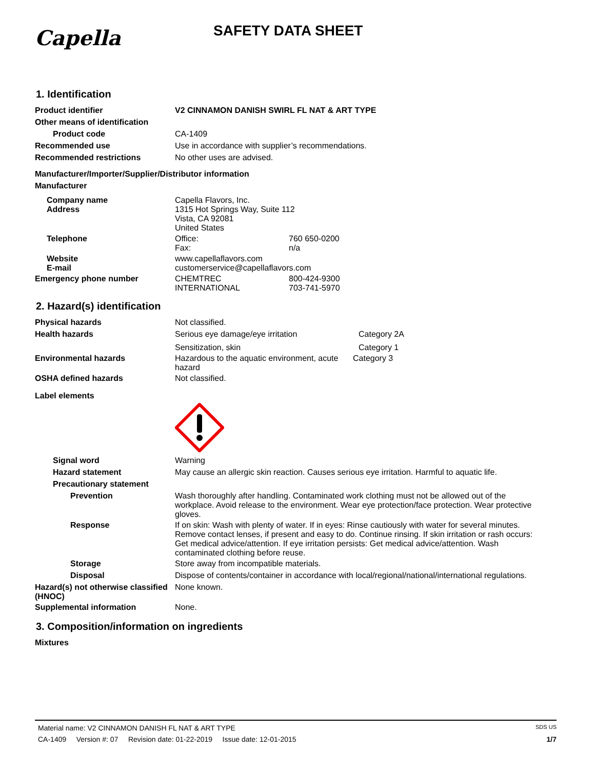Capella
SAFETY DATA SHEET
1. Identification
Product identifier V2 CINNAMON DANISH SWIRL FL NAT & ART TYPE
Other means of identification
Product code CA-1409
Recommended use Use in accordance with supplier’s recommendations.
Recommended restrictions No other uses are advised.
Manufacturer/Importer/Supplier/Distributor information
Manufacturer
Company name
Address
Capella Flavors, Inc.
1315 Hot Springs Way, Suite 112
Vista, CA 92081
United States
Telephone Office: 760 650-0200
Fax: n/a
Website
E-mail
www.capellaflavors.com
customerservice@capellaflavors.com
Emergency phone number CHEMTREC 800-424-9300
INTERNATIONAL 703-741-5970
2. Hazard(s) identification
Physical hazards Not classified.
Health hazards Serious eye damage/eye irritation Category 2A
Sensitization, skin Category 1
Environmental hazards Hazardous to the aquatic environment, acute hazard Category 3
OSHA defined hazards Not classified.
Label elements
Signal word Warning
Hazard statement May cause an allergic skin reaction. Causes serious eye irritation. Harmful to aquatic life.
Precautionary statement
Prevention Wash thoroughly after handling. Contaminated work clothing must not be allowed out of the workplace. Avoid release to the environment. Wear eye protection/face protection. Wear protective gloves.
Response If on skin: Wash with plenty of water. If in eyes: Rinse cautiously with water for several minutes. Remove contact lenses, if present and easy to do. Continue rinsing. If skin irritation or rash occurs: Get medical advice/attention. If eye irritation persists: Get medical advice/attention. Wash contaminated clothing before reuse.
Storage Store away from incompatible materials.
Disposal Dispose of contents/container in accordance with local/regional/national/international regulations.
Hazard(s) not otherwise classified (HNOC)
None known.
Supplemental information None.
3. Composition/information on ingredients
Mixtures
Material name: V2 CINNAMON DANISH FL NAT & ART TYPE SDS US
CA-1409 Version #: 07 Revision date: 01-22-2019 Issue date: 12-01-2015 1/7